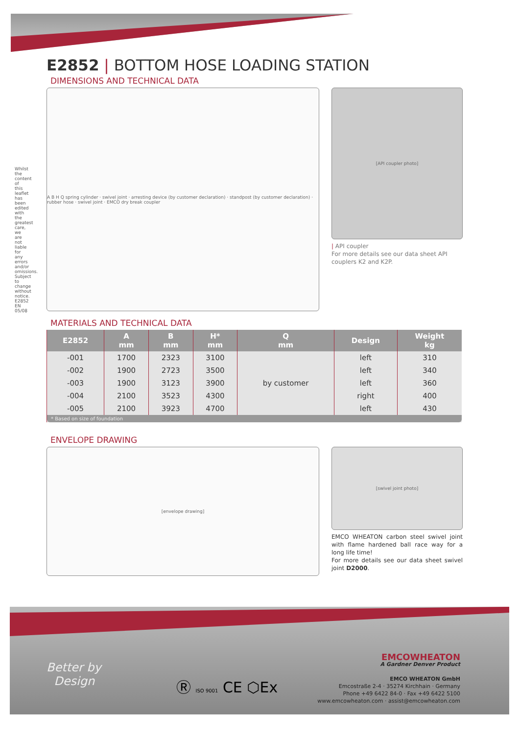Whilst the content of this leaflet has been edited with the greatest care, we are not liable for any errors and/or omissions. Subject to change without notice. E2852 EN 05/08
E2852 | BOTTOM HOSE LOADING STATION
DIMENSIONS AND TECHNICAL DATA
A B H Q spring cylinder · swivel joint · arresting device (by customer declaration) · standpost (by customer declaration) · rubber hose · swivel joint · EMCO dry break coupler
[API coupler photo]
| API coupler
For more details see our data sheet API couplers K2 and K2P.
MATERIALS AND TECHNICAL DATA
| E2852 | A mm | B mm | H* mm | Q mm | Design | Weight kg |
| --- | --- | --- | --- | --- | --- | --- |
| -001 | 1700 | 2323 | 3100 | by customer | left | 310 |
| -002 | 1900 | 2723 | 3500 | | left | 340 |
| -003 | 1900 | 3123 | 3900 | | left | 360 |
| -004 | 2100 | 3523 | 4300 | | right | 400 |
| -005 | 2100 | 3923 | 4700 | | left | 430 |
| * Based on size of foundation | | | | | | |
ENVELOPE DRAWING
[envelope drawing]
[swivel joint photo]
EMCO WHEATON carbon steel swivel joint with flame hardened ball race way for a long life time!
For more details see our data sheet swivel joint D2000.
Better by
Design
Ⓡ ISO 9001 CE ⬡Ex
EMCOWHEATON
A Gardner Denver Product
EMCO WHEATON GmbH
Emcostraße 2-4 · 35274 Kirchhain · Germany
Phone +49 6422 84-0 · Fax +49 6422 5100
www.emcowheaton.com · assist@emcowheaton.com